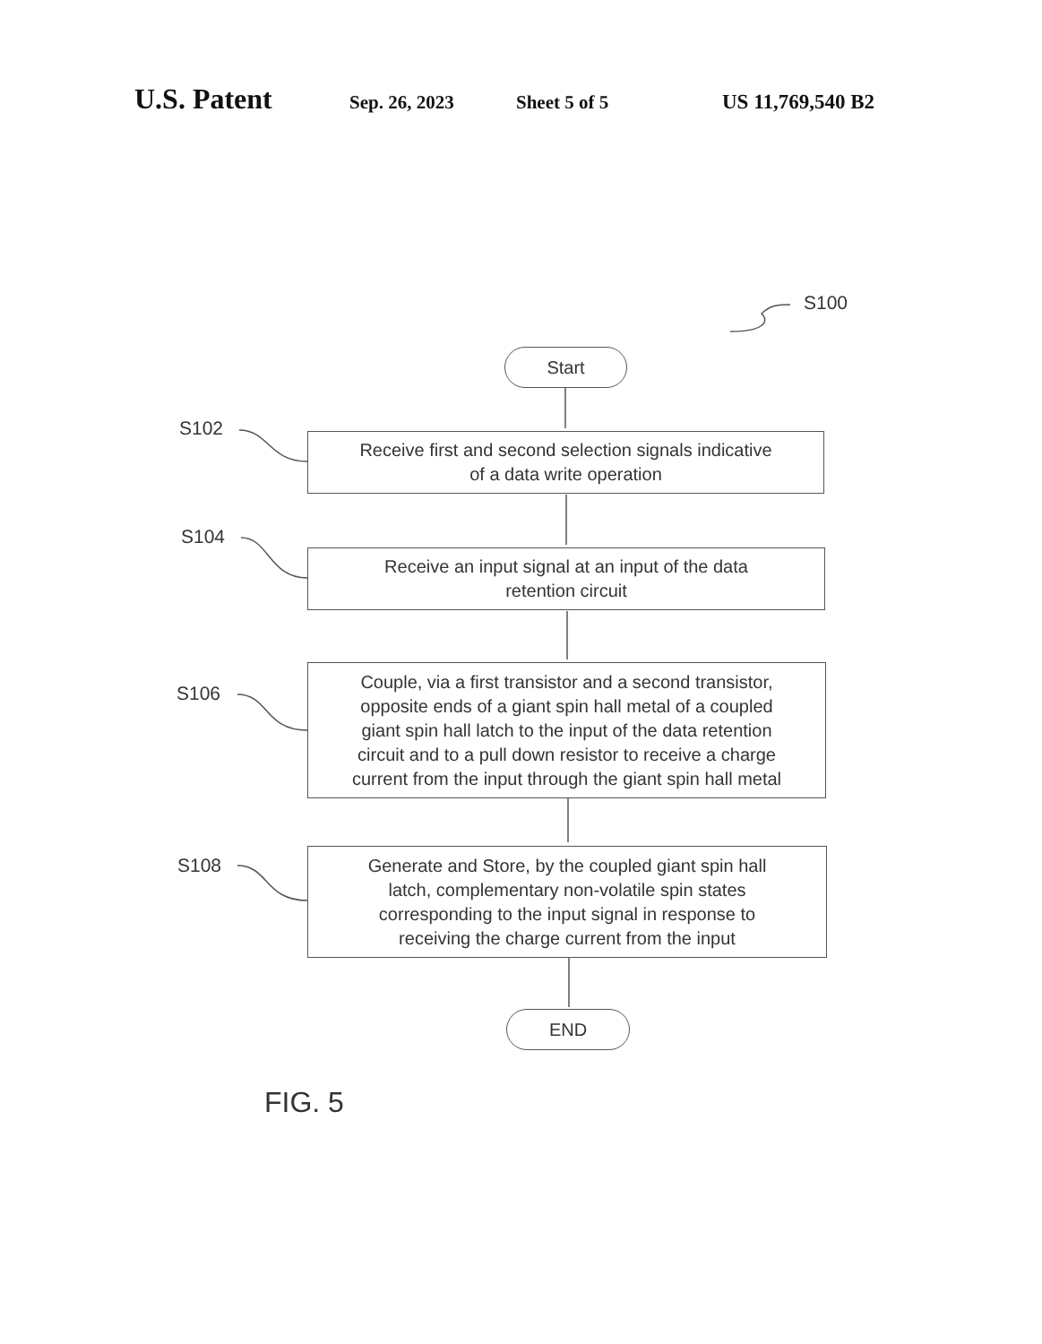U.S. Patent Sep. 26, 2023 Sheet 5 of 5 US 11,769,540 B2
S100
Start
S102
Receive first and second selection signals indicative
of a data write operation
S104
Receive an input signal at an input of the data
retention circuit
S106
Couple, via a first transistor and a second transistor,
opposite ends of a giant spin hall metal of a coupled
giant spin hall latch to the input of the data retention
circuit and to a pull down resistor to receive a charge
current from the input through the giant spin hall metal
S108
Generate and Store, by the coupled giant spin hall
latch, complementary non-volatile spin states
corresponding to the input signal in response to
receiving the charge current from the input
END
FIG. 5